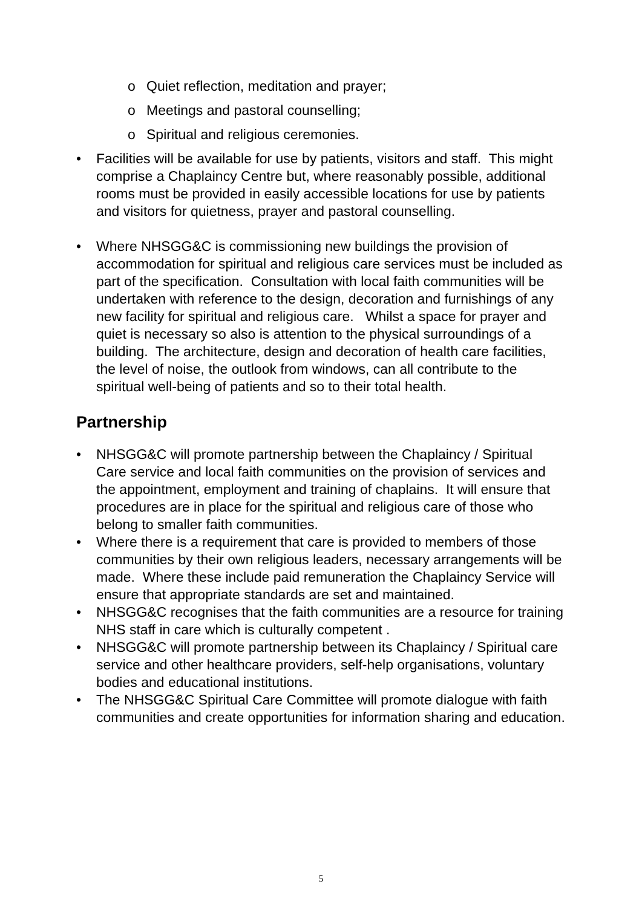o Quiet reflection, meditation and prayer;
o Meetings and pastoral counselling;
o Spiritual and religious ceremonies.
• Facilities will be available for use by patients, visitors and staff. This might comprise a Chaplaincy Centre but, where reasonably possible, additional rooms must be provided in easily accessible locations for use by patients and visitors for quietness, prayer and pastoral counselling.
• Where NHSGG&C is commissioning new buildings the provision of accommodation for spiritual and religious care services must be included as part of the specification. Consultation with local faith communities will be undertaken with reference to the design, decoration and furnishings of any new facility for spiritual and religious care. Whilst a space for prayer and quiet is necessary so also is attention to the physical surroundings of a building. The architecture, design and decoration of health care facilities, the level of noise, the outlook from windows, can all contribute to the spiritual well-being of patients and so to their total health.
Partnership
• NHSGG&C will promote partnership between the Chaplaincy / Spiritual Care service and local faith communities on the provision of services and the appointment, employment and training of chaplains. It will ensure that procedures are in place for the spiritual and religious care of those who belong to smaller faith communities.
• Where there is a requirement that care is provided to members of those communities by their own religious leaders, necessary arrangements will be made. Where these include paid remuneration the Chaplaincy Service will ensure that appropriate standards are set and maintained.
• NHSGG&C recognises that the faith communities are a resource for training NHS staff in care which is culturally competent .
• NHSGG&C will promote partnership between its Chaplaincy / Spiritual care service and other healthcare providers, self-help organisations, voluntary bodies and educational institutions.
• The NHSGG&C Spiritual Care Committee will promote dialogue with faith communities and create opportunities for information sharing and education.
5